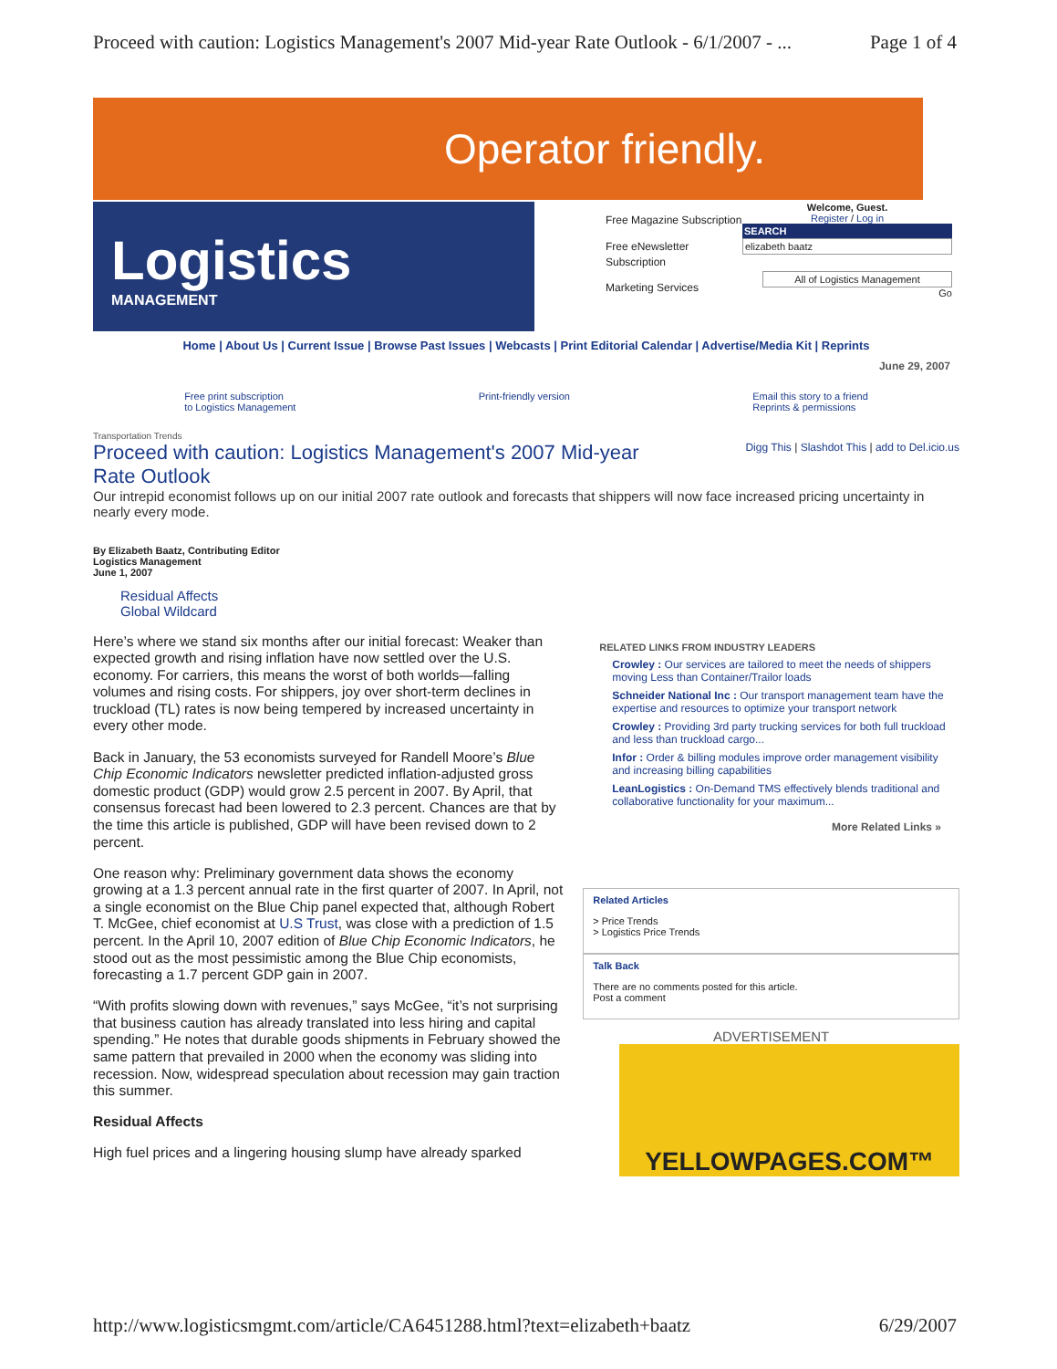Proceed with caution: Logistics Management's 2007 Mid-year Rate Outlook - 6/1/2007 - ... Page 1 of 4
Operator friendly.
Logistics
MANAGEMENT
Free Magazine Subscription
Free eNewsletter Subscription
Marketing Services
Welcome, Guest.
Register / Log in
SEARCH
elizabeth baatz
All of Logistics Management
Go
Home | About Us | Current Issue | Browse Past Issues | Webcasts | Print Editorial Calendar | Advertise/Media Kit | Reprints
June 29, 2007
Free print subscription
to Logistics Management Print-friendly version Email this story to a friend
Reprints & permissions
Transportation Trends
Proceed with caution: Logistics Management's 2007 Mid-year Rate Outlook
Digg This | Slashdot This | add to Del.icio.us
Our intrepid economist follows up on our initial 2007 rate outlook and forecasts that shippers will now face increased pricing uncertainty in nearly every mode.
By Elizabeth Baatz, Contributing Editor
Logistics Management
June 1, 2007
Residual Affects
Global Wildcard
Here’s where we stand six months after our initial forecast: Weaker than expected growth and rising inflation have now settled over the U.S. economy. For carriers, this means the worst of both worlds—falling volumes and rising costs. For shippers, joy over short-term declines in truckload (TL) rates is now being tempered by increased uncertainty in every other mode.
Back in January, the 53 economists surveyed for Randell Moore’s Blue Chip Economic Indicators newsletter predicted inflation-adjusted gross domestic product (GDP) would grow 2.5 percent in 2007. By April, that consensus forecast had been lowered to 2.3 percent. Chances are that by the time this article is published, GDP will have been revised down to 2 percent.
One reason why: Preliminary government data shows the economy growing at a 1.3 percent annual rate in the first quarter of 2007. In April, not a single economist on the Blue Chip panel expected that, although Robert T. McGee, chief economist at U.S Trust, was close with a prediction of 1.5 percent. In the April 10, 2007 edition of Blue Chip Economic Indicators, he stood out as the most pessimistic among the Blue Chip economists, forecasting a 1.7 percent GDP gain in 2007.
“With profits slowing down with revenues,” says McGee, “it’s not surprising that business caution has already translated into less hiring and capital spending.” He notes that durable goods shipments in February showed the same pattern that prevailed in 2000 when the economy was sliding into recession. Now, widespread speculation about recession may gain traction this summer.
Residual Affects
High fuel prices and a lingering housing slump have already sparked
RELATED LINKS FROM INDUSTRY LEADERS
Crowley : Our services are tailored to meet the needs of shippers moving Less than Container/Trailor loads
Schneider National Inc : Our transport management team have the expertise and resources to optimize your transport network
Crowley : Providing 3rd party trucking services for both full truckload and less than truckload cargo...
Infor : Order & billing modules improve order management visibility and increasing billing capabilities
LeanLogistics : On-Demand TMS effectively blends traditional and collaborative functionality for your maximum...
More Related Links »
Related Articles
> Price Trends
> Logistics Price Trends
Talk Back
There are no comments posted for this article.
Post a comment
ADVERTISEMENT
YELLOWPAGES.COM™
http://www.logisticsmgmt.com/article/CA6451288.html?text=elizabeth+baatz 6/29/2007